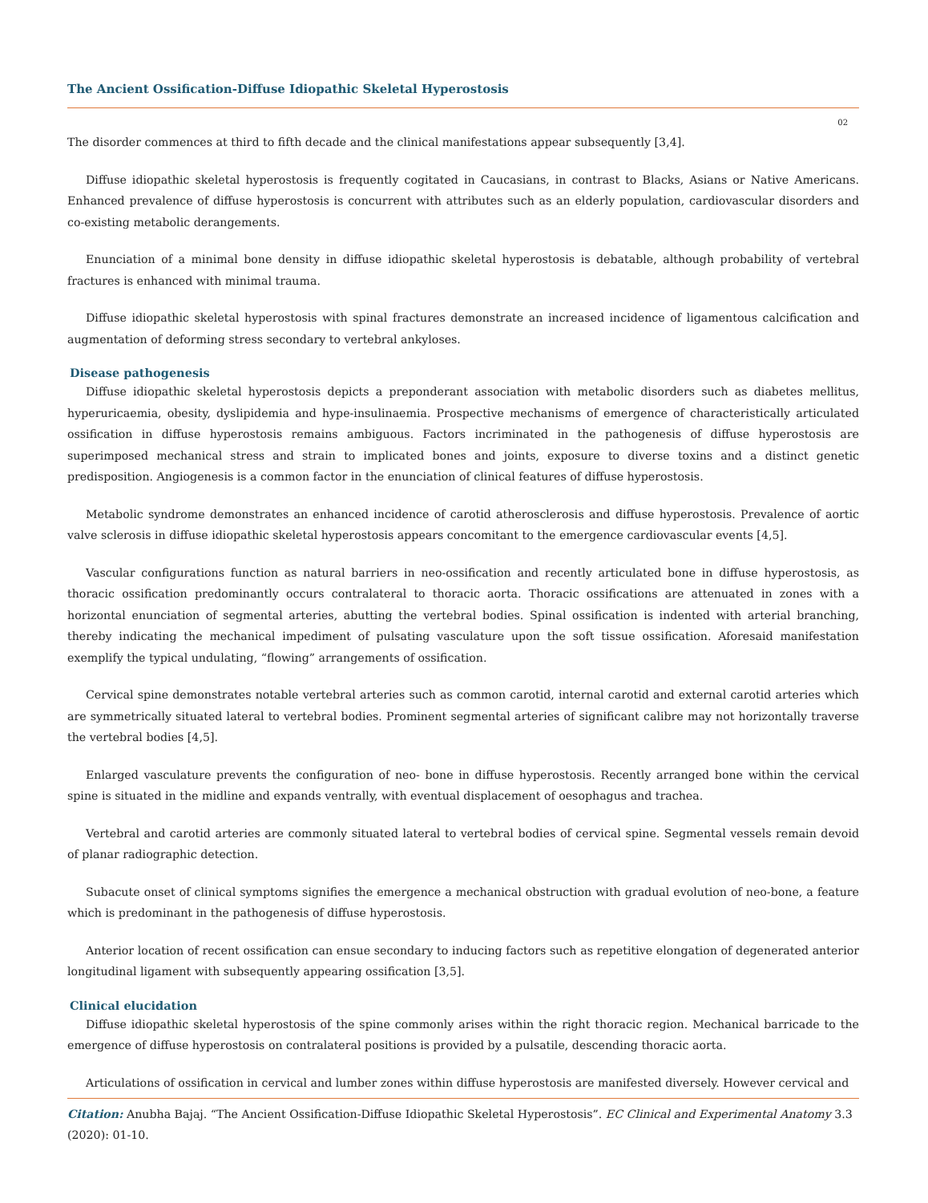The Ancient Ossification-Diffuse Idiopathic Skeletal Hyperostosis
02
The disorder commences at third to fifth decade and the clinical manifestations appear subsequently [3,4].
Diffuse idiopathic skeletal hyperostosis is frequently cogitated in Caucasians, in contrast to Blacks, Asians or Native Americans. Enhanced prevalence of diffuse hyperostosis is concurrent with attributes such as an elderly population, cardiovascular disorders and co-existing metabolic derangements.
Enunciation of a minimal bone density in diffuse idiopathic skeletal hyperostosis is debatable, although probability of vertebral fractures is enhanced with minimal trauma.
Diffuse idiopathic skeletal hyperostosis with spinal fractures demonstrate an increased incidence of ligamentous calcification and augmentation of deforming stress secondary to vertebral ankyloses.
Disease pathogenesis
Diffuse idiopathic skeletal hyperostosis depicts a preponderant association with metabolic disorders such as diabetes mellitus, hyperuricaemia, obesity, dyslipidemia and hype-insulinaemia. Prospective mechanisms of emergence of characteristically articulated ossification in diffuse hyperostosis remains ambiguous. Factors incriminated in the pathogenesis of diffuse hyperostosis are superimposed mechanical stress and strain to implicated bones and joints, exposure to diverse toxins and a distinct genetic predisposition. Angiogenesis is a common factor in the enunciation of clinical features of diffuse hyperostosis.
Metabolic syndrome demonstrates an enhanced incidence of carotid atherosclerosis and diffuse hyperostosis. Prevalence of aortic valve sclerosis in diffuse idiopathic skeletal hyperostosis appears concomitant to the emergence cardiovascular events [4,5].
Vascular configurations function as natural barriers in neo-ossification and recently articulated bone in diffuse hyperostosis, as thoracic ossification predominantly occurs contralateral to thoracic aorta. Thoracic ossifications are attenuated in zones with a horizontal enunciation of segmental arteries, abutting the vertebral bodies. Spinal ossification is indented with arterial branching, thereby indicating the mechanical impediment of pulsating vasculature upon the soft tissue ossification. Aforesaid manifestation exemplify the typical undulating, “flowing” arrangements of ossification.
Cervical spine demonstrates notable vertebral arteries such as common carotid, internal carotid and external carotid arteries which are symmetrically situated lateral to vertebral bodies. Prominent segmental arteries of significant calibre may not horizontally traverse the vertebral bodies [4,5].
Enlarged vasculature prevents the configuration of neo- bone in diffuse hyperostosis. Recently arranged bone within the cervical spine is situated in the midline and expands ventrally, with eventual displacement of oesophagus and trachea.
Vertebral and carotid arteries are commonly situated lateral to vertebral bodies of cervical spine. Segmental vessels remain devoid of planar radiographic detection.
Subacute onset of clinical symptoms signifies the emergence a mechanical obstruction with gradual evolution of neo-bone, a feature which is predominant in the pathogenesis of diffuse hyperostosis.
Anterior location of recent ossification can ensue secondary to inducing factors such as repetitive elongation of degenerated anterior longitudinal ligament with subsequently appearing ossification [3,5].
Clinical elucidation
Diffuse idiopathic skeletal hyperostosis of the spine commonly arises within the right thoracic region. Mechanical barricade to the emergence of diffuse hyperostosis on contralateral positions is provided by a pulsatile, descending thoracic aorta.
Articulations of ossification in cervical and lumber zones within diffuse hyperostosis are manifested diversely. However cervical and
Citation: Anubha Bajaj. “The Ancient Ossification-Diffuse Idiopathic Skeletal Hyperostosis”. EC Clinical and Experimental Anatomy 3.3 (2020): 01-10.